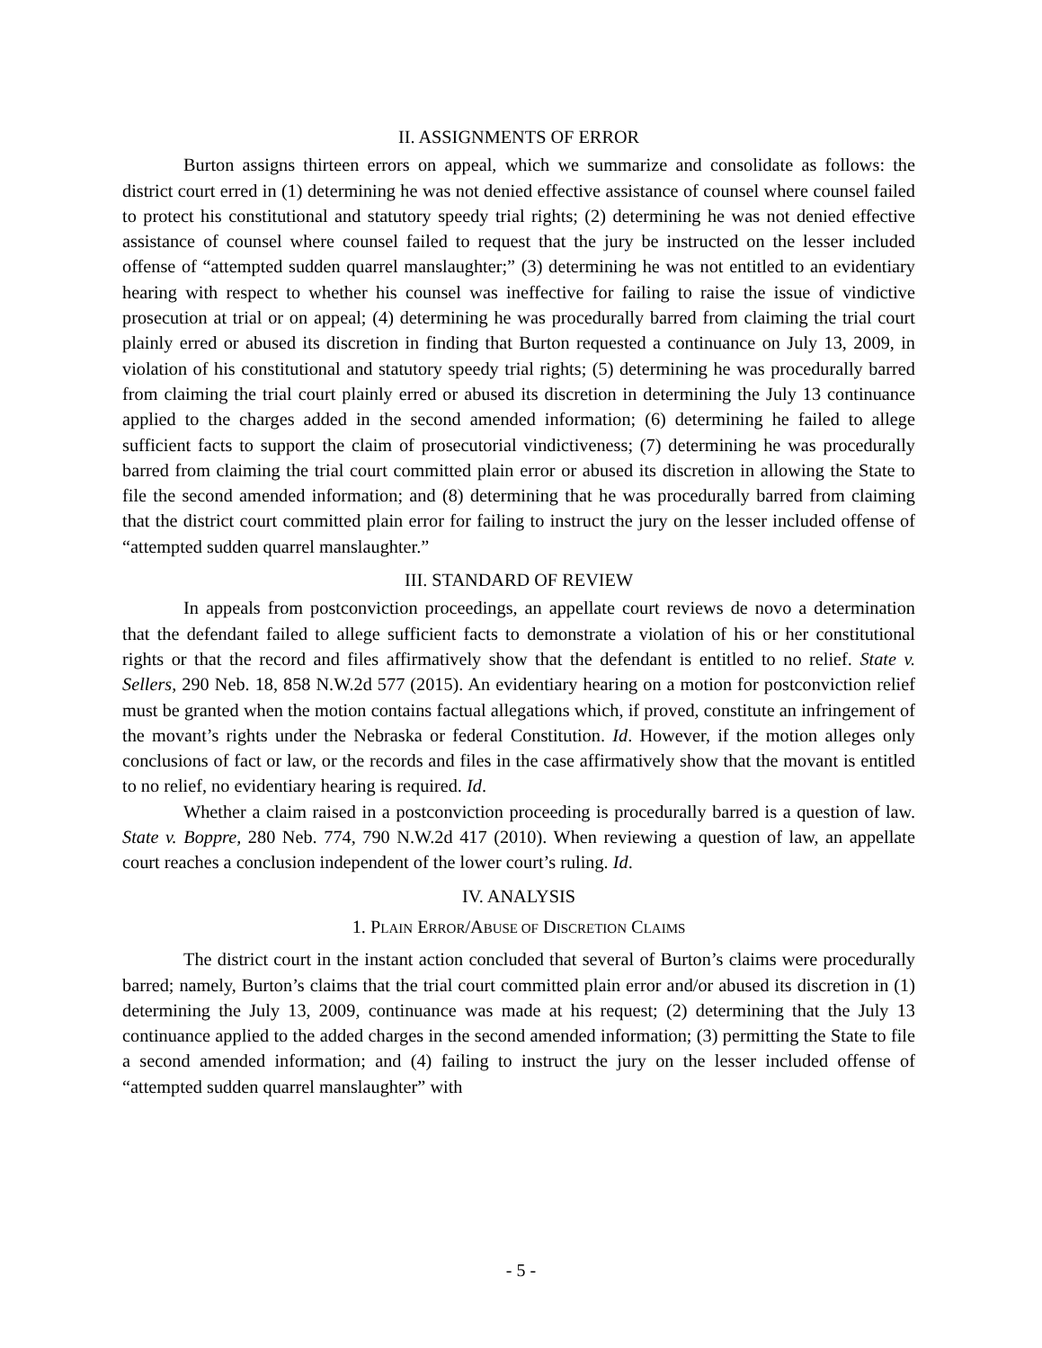II. ASSIGNMENTS OF ERROR
Burton assigns thirteen errors on appeal, which we summarize and consolidate as follows: the district court erred in (1) determining he was not denied effective assistance of counsel where counsel failed to protect his constitutional and statutory speedy trial rights; (2) determining he was not denied effective assistance of counsel where counsel failed to request that the jury be instructed on the lesser included offense of “attempted sudden quarrel manslaughter;” (3) determining he was not entitled to an evidentiary hearing with respect to whether his counsel was ineffective for failing to raise the issue of vindictive prosecution at trial or on appeal; (4) determining he was procedurally barred from claiming the trial court plainly erred or abused its discretion in finding that Burton requested a continuance on July 13, 2009, in violation of his constitutional and statutory speedy trial rights; (5) determining he was procedurally barred from claiming the trial court plainly erred or abused its discretion in determining the July 13 continuance applied to the charges added in the second amended information; (6) determining he failed to allege sufficient facts to support the claim of prosecutorial vindictiveness; (7) determining he was procedurally barred from claiming the trial court committed plain error or abused its discretion in allowing the State to file the second amended information; and (8) determining that he was procedurally barred from claiming that the district court committed plain error for failing to instruct the jury on the lesser included offense of “attempted sudden quarrel manslaughter.”
III. STANDARD OF REVIEW
In appeals from postconviction proceedings, an appellate court reviews de novo a determination that the defendant failed to allege sufficient facts to demonstrate a violation of his or her constitutional rights or that the record and files affirmatively show that the defendant is entitled to no relief. State v. Sellers, 290 Neb. 18, 858 N.W.2d 577 (2015). An evidentiary hearing on a motion for postconviction relief must be granted when the motion contains factual allegations which, if proved, constitute an infringement of the movant’s rights under the Nebraska or federal Constitution. Id. However, if the motion alleges only conclusions of fact or law, or the records and files in the case affirmatively show that the movant is entitled to no relief, no evidentiary hearing is required. Id.
Whether a claim raised in a postconviction proceeding is procedurally barred is a question of law. State v. Boppre, 280 Neb. 774, 790 N.W.2d 417 (2010). When reviewing a question of law, an appellate court reaches a conclusion independent of the lower court’s ruling. Id.
IV. ANALYSIS
1. PLAIN ERROR/ABUSE OF DISCRETION CLAIMS
The district court in the instant action concluded that several of Burton’s claims were procedurally barred; namely, Burton’s claims that the trial court committed plain error and/or abused its discretion in (1) determining the July 13, 2009, continuance was made at his request; (2) determining that the July 13 continuance applied to the added charges in the second amended information; (3) permitting the State to file a second amended information; and (4) failing to instruct the jury on the lesser included offense of “attempted sudden quarrel manslaughter” with
- 5 -